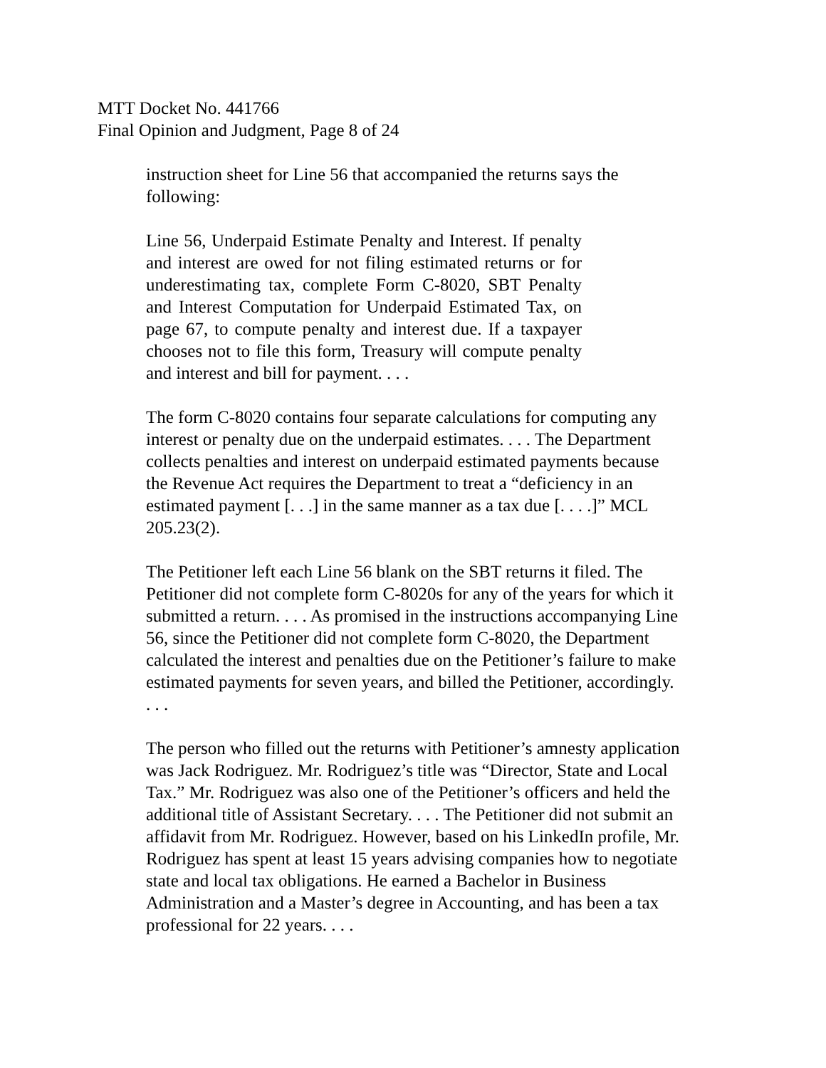MTT Docket No. 441766
Final Opinion and Judgment, Page 8 of 24
instruction sheet for Line 56 that accompanied the returns says the following:
Line 56, Underpaid Estimate Penalty and Interest. If penalty and interest are owed for not filing estimated returns or for underestimating tax, complete Form C-8020, SBT Penalty and Interest Computation for Underpaid Estimated Tax, on page 67, to compute penalty and interest due. If a taxpayer chooses not to file this form, Treasury will compute penalty and interest and bill for payment. . . .
The form C-8020 contains four separate calculations for computing any interest or penalty due on the underpaid estimates. . . . The Department collects penalties and interest on underpaid estimated payments because the Revenue Act requires the Department to treat a “deficiency in an estimated payment [. . .] in the same manner as a tax due [. . . .]” MCL 205.23(2).
The Petitioner left each Line 56 blank on the SBT returns it filed. The Petitioner did not complete form C-8020s for any of the years for which it submitted a return. . . . As promised in the instructions accompanying Line 56, since the Petitioner did not complete form C-8020, the Department calculated the interest and penalties due on the Petitioner’s failure to make estimated payments for seven years, and billed the Petitioner, accordingly. . . .
The person who filled out the returns with Petitioner’s amnesty application was Jack Rodriguez. Mr. Rodriguez’s title was “Director, State and Local Tax.” Mr. Rodriguez was also one of the Petitioner’s officers and held the additional title of Assistant Secretary. . . . The Petitioner did not submit an affidavit from Mr. Rodriguez. However, based on his LinkedIn profile, Mr. Rodriguez has spent at least 15 years advising companies how to negotiate state and local tax obligations. He earned a Bachelor in Business Administration and a Master’s degree in Accounting, and has been a tax professional for 22 years. . . .